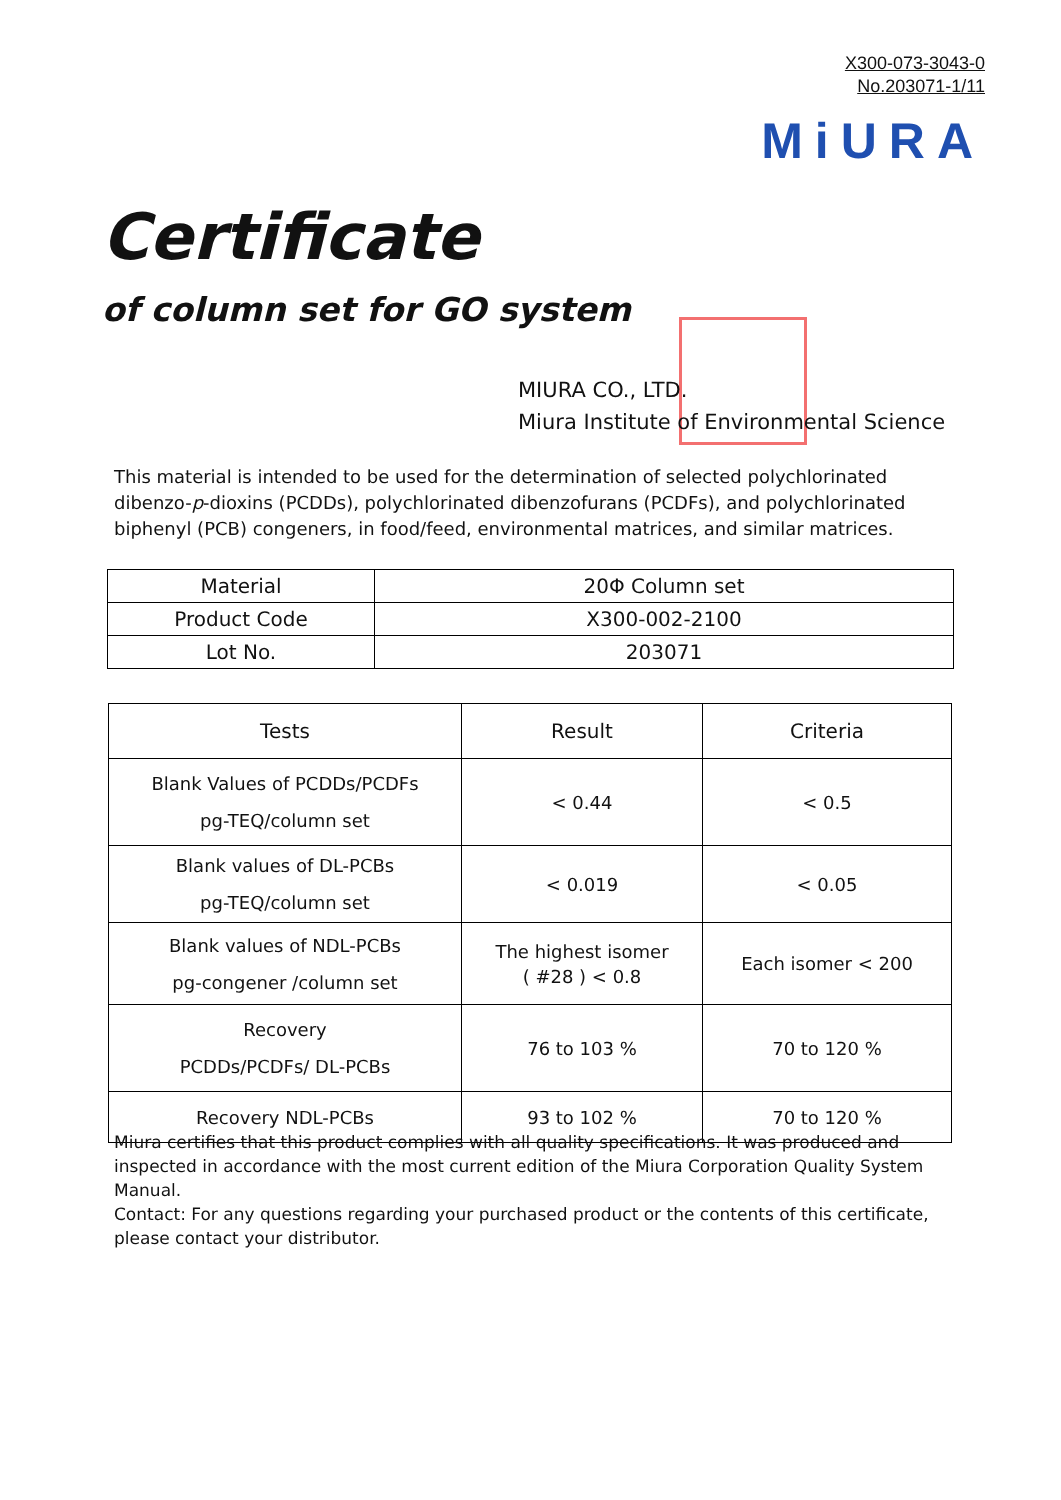X300-073-3043-0
No.203071-1/11
MiURA
Certificate
of column set for GO system
MIURA CO., LTD.
Miura Institute of Environmental Science
This material is intended to be used for the determination of selected polychlorinated dibenzo-p-dioxins (PCDDs), polychlorinated dibenzofurans (PCDFs), and polychlorinated biphenyl (PCB) congeners, in food/feed, environmental matrices, and similar matrices.
| Material | 20Φ Column set |
| Product Code | X300-002-2100 |
| Lot No. | 203071 |
| Tests | Result | Criteria |
| --- | --- | --- |
| Blank Values of PCDDs/PCDFs pg-TEQ/column set | < 0.44 | < 0.5 |
| Blank values of DL-PCBs pg-TEQ/column set | < 0.019 | < 0.05 |
| Blank values of NDL-PCBs pg-congener /column set | The highest isomer ( #28 ) < 0.8 | Each isomer < 200 |
| Recovery PCDDs/PCDFs/ DL-PCBs | 76 to 103 % | 70 to 120 % |
| Recovery NDL-PCBs | 93 to 102 % | 70 to 120 % |
Miura certifies that this product complies with all quality specifications. It was produced and inspected in accordance with the most current edition of the Miura Corporation Quality System Manual.
Contact: For any questions regarding your purchased product or the contents of this certificate, please contact your distributor.